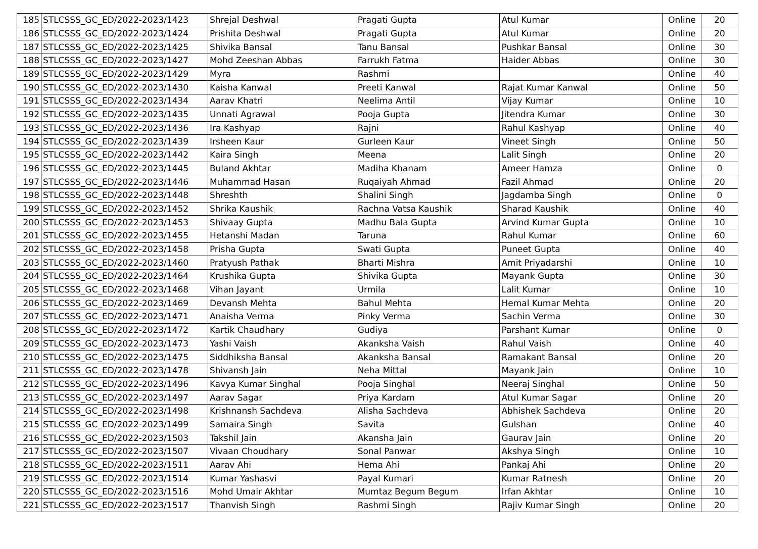| 185 | STLCSSS_GC_ED/2022-2023/1423 | Shrejal Deshwal | Pragati Gupta | Atul Kumar | Online | 20 |
| 186 | STLCSSS_GC_ED/2022-2023/1424 | Prishita Deshwal | Pragati Gupta | Atul Kumar | Online | 20 |
| 187 | STLCSSS_GC_ED/2022-2023/1425 | Shivika Bansal | Tanu Bansal | Pushkar Bansal | Online | 30 |
| 188 | STLCSSS_GC_ED/2022-2023/1427 | Mohd Zeeshan Abbas | Farrukh Fatma | Haider Abbas | Online | 30 |
| 189 | STLCSSS_GC_ED/2022-2023/1429 | Myra | Rashmi | | Online | 40 |
| 190 | STLCSSS_GC_ED/2022-2023/1430 | Kaisha Kanwal | Preeti Kanwal | Rajat Kumar Kanwal | Online | 50 |
| 191 | STLCSSS_GC_ED/2022-2023/1434 | Aarav Khatri | Neelima Antil | Vijay Kumar | Online | 10 |
| 192 | STLCSSS_GC_ED/2022-2023/1435 | Unnati Agrawal | Pooja Gupta | Jitendra Kumar | Online | 30 |
| 193 | STLCSSS_GC_ED/2022-2023/1436 | Ira Kashyap | Rajni | Rahul Kashyap | Online | 40 |
| 194 | STLCSSS_GC_ED/2022-2023/1439 | Irsheen Kaur | Gurleen Kaur | Vineet Singh | Online | 50 |
| 195 | STLCSSS_GC_ED/2022-2023/1442 | Kaira Singh | Meena | Lalit Singh | Online | 20 |
| 196 | STLCSSS_GC_ED/2022-2023/1445 | Buland Akhtar | Madiha Khanam | Ameer Hamza | Online | 0 |
| 197 | STLCSSS_GC_ED/2022-2023/1446 | Muhammad Hasan | Ruqaiyah Ahmad | Fazil Ahmad | Online | 20 |
| 198 | STLCSSS_GC_ED/2022-2023/1448 | Shreshth | Shalini Singh | Jagdamba Singh | Online | 0 |
| 199 | STLCSSS_GC_ED/2022-2023/1452 | Shrika Kaushik | Rachna Vatsa Kaushik | Sharad Kaushik | Online | 40 |
| 200 | STLCSSS_GC_ED/2022-2023/1453 | Shivaay Gupta | Madhu Bala Gupta | Arvind Kumar Gupta | Online | 10 |
| 201 | STLCSSS_GC_ED/2022-2023/1455 | Hetanshi Madan | Taruna | Rahul Kumar | Online | 60 |
| 202 | STLCSSS_GC_ED/2022-2023/1458 | Prisha Gupta | Swati Gupta | Puneet Gupta | Online | 40 |
| 203 | STLCSSS_GC_ED/2022-2023/1460 | Pratyush Pathak | Bharti Mishra | Amit Priyadarshi | Online | 10 |
| 204 | STLCSSS_GC_ED/2022-2023/1464 | Krushika Gupta | Shivika Gupta | Mayank Gupta | Online | 30 |
| 205 | STLCSSS_GC_ED/2022-2023/1468 | Vihan Jayant | Urmila | Lalit Kumar | Online | 10 |
| 206 | STLCSSS_GC_ED/2022-2023/1469 | Devansh Mehta | Bahul Mehta | Hemal Kumar Mehta | Online | 20 |
| 207 | STLCSSS_GC_ED/2022-2023/1471 | Anaisha Verma | Pinky Verma | Sachin Verma | Online | 30 |
| 208 | STLCSSS_GC_ED/2022-2023/1472 | Kartik Chaudhary | Gudiya | Parshant Kumar | Online | 0 |
| 209 | STLCSSS_GC_ED/2022-2023/1473 | Yashi Vaish | Akanksha Vaish | Rahul Vaish | Online | 40 |
| 210 | STLCSSS_GC_ED/2022-2023/1475 | Siddhiksha Bansal | Akanksha Bansal | Ramakant Bansal | Online | 20 |
| 211 | STLCSSS_GC_ED/2022-2023/1478 | Shivansh Jain | Neha Mittal | Mayank Jain | Online | 10 |
| 212 | STLCSSS_GC_ED/2022-2023/1496 | Kavya Kumar Singhal | Pooja Singhal | Neeraj Singhal | Online | 50 |
| 213 | STLCSSS_GC_ED/2022-2023/1497 | Aarav Sagar | Priya Kardam | Atul Kumar Sagar | Online | 20 |
| 214 | STLCSSS_GC_ED/2022-2023/1498 | Krishnansh Sachdeva | Alisha Sachdeva | Abhishek Sachdeva | Online | 20 |
| 215 | STLCSSS_GC_ED/2022-2023/1499 | Samaira Singh | Savita | Gulshan | Online | 40 |
| 216 | STLCSSS_GC_ED/2022-2023/1503 | Takshil Jain | Akansha Jain | Gaurav Jain | Online | 20 |
| 217 | STLCSSS_GC_ED/2022-2023/1507 | Vivaan Choudhary | Sonal Panwar | Akshya Singh | Online | 10 |
| 218 | STLCSSS_GC_ED/2022-2023/1511 | Aarav Ahi | Hema Ahi | Pankaj Ahi | Online | 20 |
| 219 | STLCSSS_GC_ED/2022-2023/1514 | Kumar Yashasvi | Payal Kumari | Kumar Ratnesh | Online | 20 |
| 220 | STLCSSS_GC_ED/2022-2023/1516 | Mohd Umair Akhtar | Mumtaz Begum Begum | Irfan Akhtar | Online | 10 |
| 221 | STLCSSS_GC_ED/2022-2023/1517 | Thanvish Singh | Rashmi Singh | Rajiv Kumar Singh | Online | 20 |